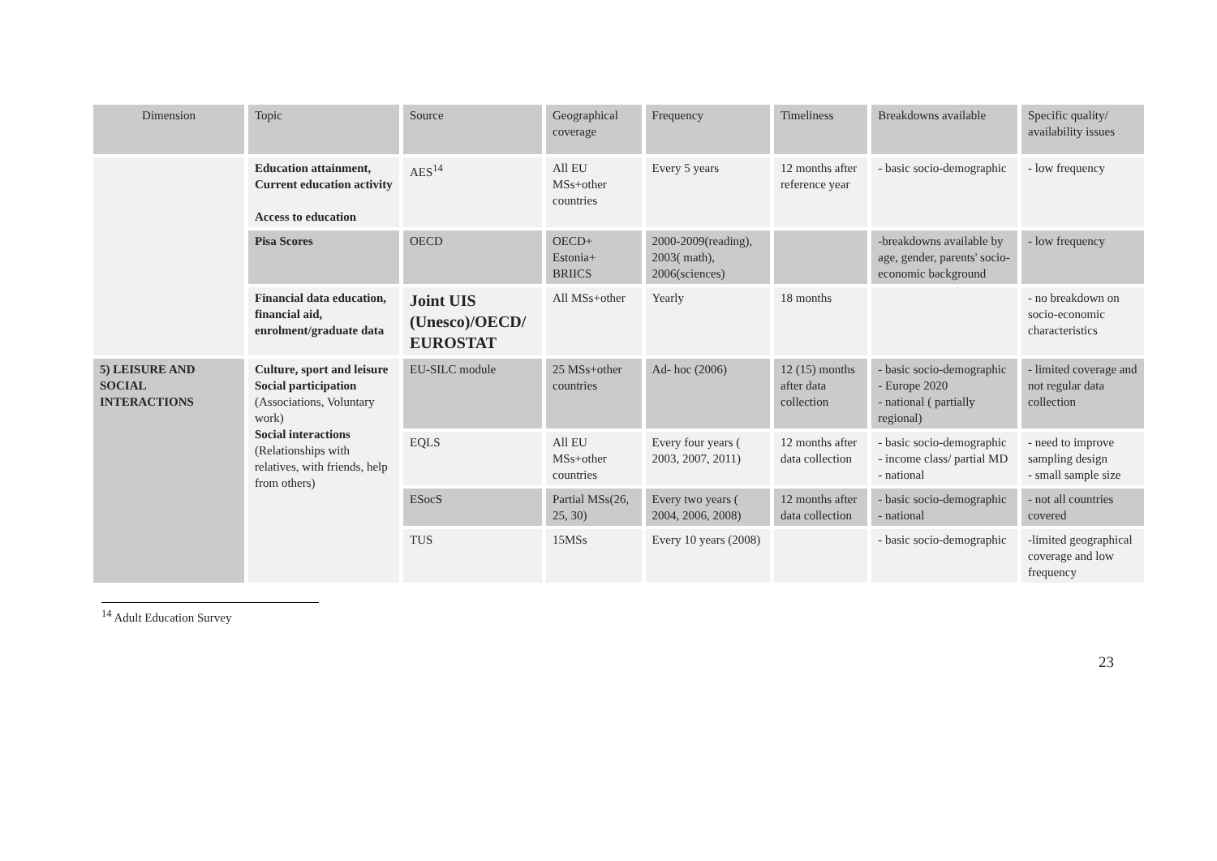| Dimension | Topic | Source | Geographical coverage | Frequency | Timeliness | Breakdowns available | Specific quality/ availability issues |
| --- | --- | --- | --- | --- | --- | --- | --- |
| | Education attainment, Current education activity Access to education | AES<sup>14</sup> | All EU MSs+other countries | Every 5 years | 12 months after reference year | - basic socio-demographic | - low frequency |
| | Pisa Scores | OECD | OECD+ Estonia+ BRIICS | 2000-2009(reading), 2003( math), 2006(sciences) | | -breakdowns available by age, gender, parents' socio-economic background | - low frequency |
| | Financial data education, financial aid, enrolment/graduate data | Joint UIS (Unesco)/OECD/ EUROSTAT | All MSs+other | Yearly | 18 months | | - no breakdown on socio-economic characteristics |
| 5) LEISURE AND SOCIAL INTERACTIONS | Culture, sport and leisure Social participation (Associations, Voluntary work) Social interactions (Relationships with relatives, with friends, help from others) | EU-SILC module | 25 MSs+other countries | Ad- hoc (2006) | 12 (15) months after data collection | - basic socio-demographic - Europe 2020 - national ( partially regional) | - limited coverage and not regular data collection |
| | | EQLS | All EU MSs+other countries | Every four years ( 2003, 2007, 2011) | 12 months after data collection | - basic socio-demographic - income class/ partial MD - national | - need to improve sampling design - small sample size |
| | | ESocS | Partial MSs(26, 25, 30) | Every two years ( 2004, 2006, 2008) | 12 months after data collection | - basic socio-demographic - national | - not all countries covered |
| | | TUS | 15MSs | Every 10 years (2008) | | - basic socio-demographic | -limited geographical coverage and low frequency |
<sup>14</sup> Adult Education Survey
23